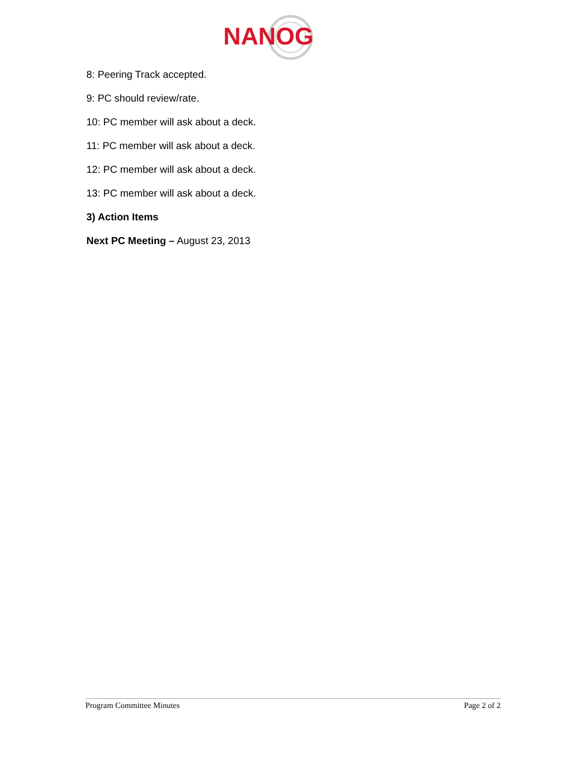NANOG
8: Peering Track accepted.
9: PC should review/rate.
10: PC member will ask about a deck.
11: PC member will ask about a deck.
12: PC member will ask about a deck.
13: PC member will ask about a deck.
3) Action Items
Next PC Meeting – August 23, 2013
Program Committee Minutes Page 2 of 2